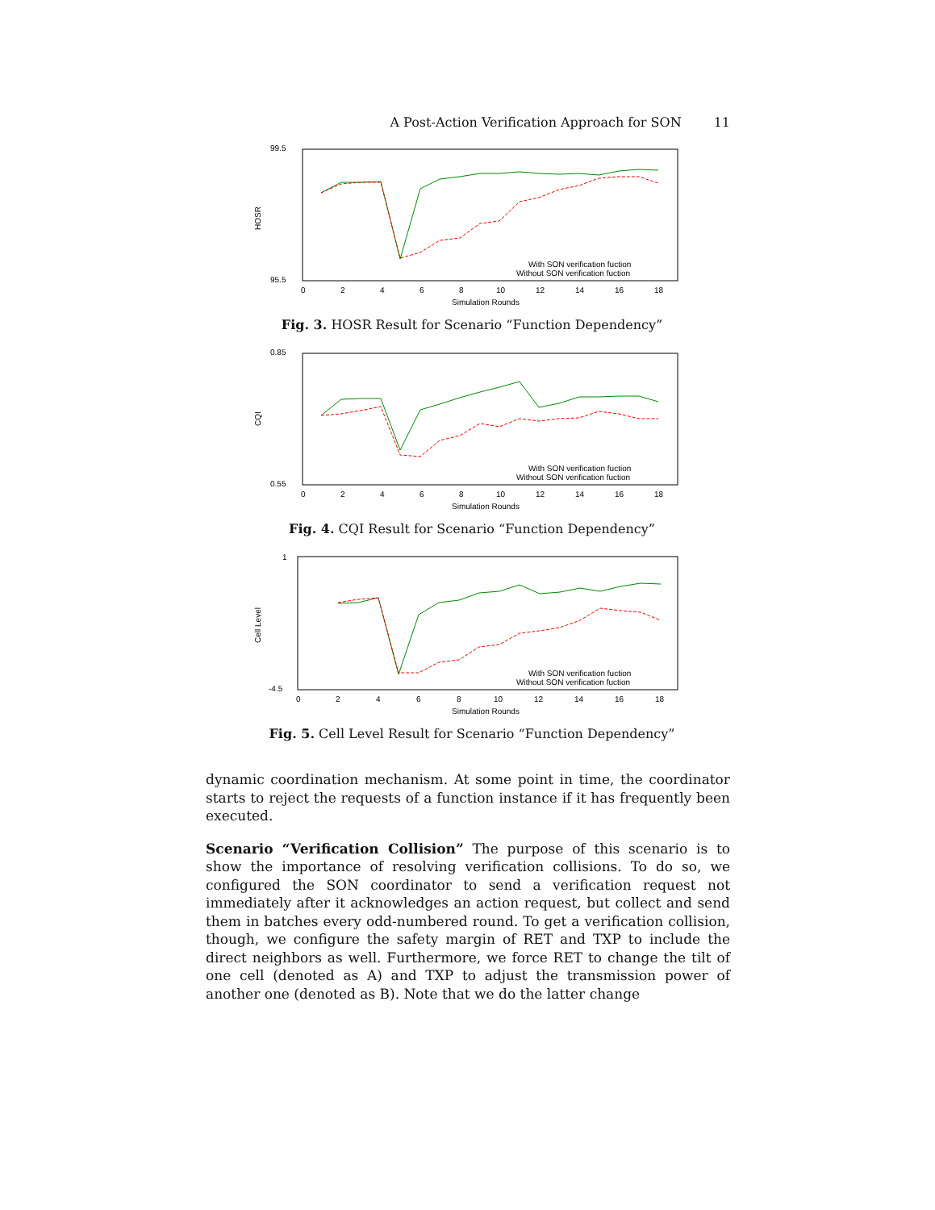A Post-Action Verification Approach for SON 11
99.5
95.5
HOSR
0
2
4
6
8
10
12
14
16
18
Simulation Rounds
With SON verification fuction
Without SON verification fuction
Fig. 3. HOSR Result for Scenario “Function Dependency”
0.85
0.55
CQI
0
2
4
6
8
10
12
14
16
18
Simulation Rounds
With SON verification fuction
Without SON verification fuction
Fig. 4. CQI Result for Scenario “Function Dependency”
1
-4.5
Cell Level
0
2
4
6
8
10
12
14
16
18
Simulation Rounds
With SON verification fuction
Without SON verification fuction
Fig. 5. Cell Level Result for Scenario “Function Dependency”
dynamic coordination mechanism. At some point in time, the coordinator starts to reject the requests of a function instance if it has frequently been executed.
Scenario “Verification Collision” The purpose of this scenario is to show the importance of resolving verification collisions. To do so, we configured the SON coordinator to send a verification request not immediately after it acknowledges an action request, but collect and send them in batches every odd-numbered round. To get a verification collision, though, we configure the safety margin of RET and TXP to include the direct neighbors as well. Furthermore, we force RET to change the tilt of one cell (denoted as A) and TXP to adjust the transmission power of another one (denoted as B). Note that we do the latter change